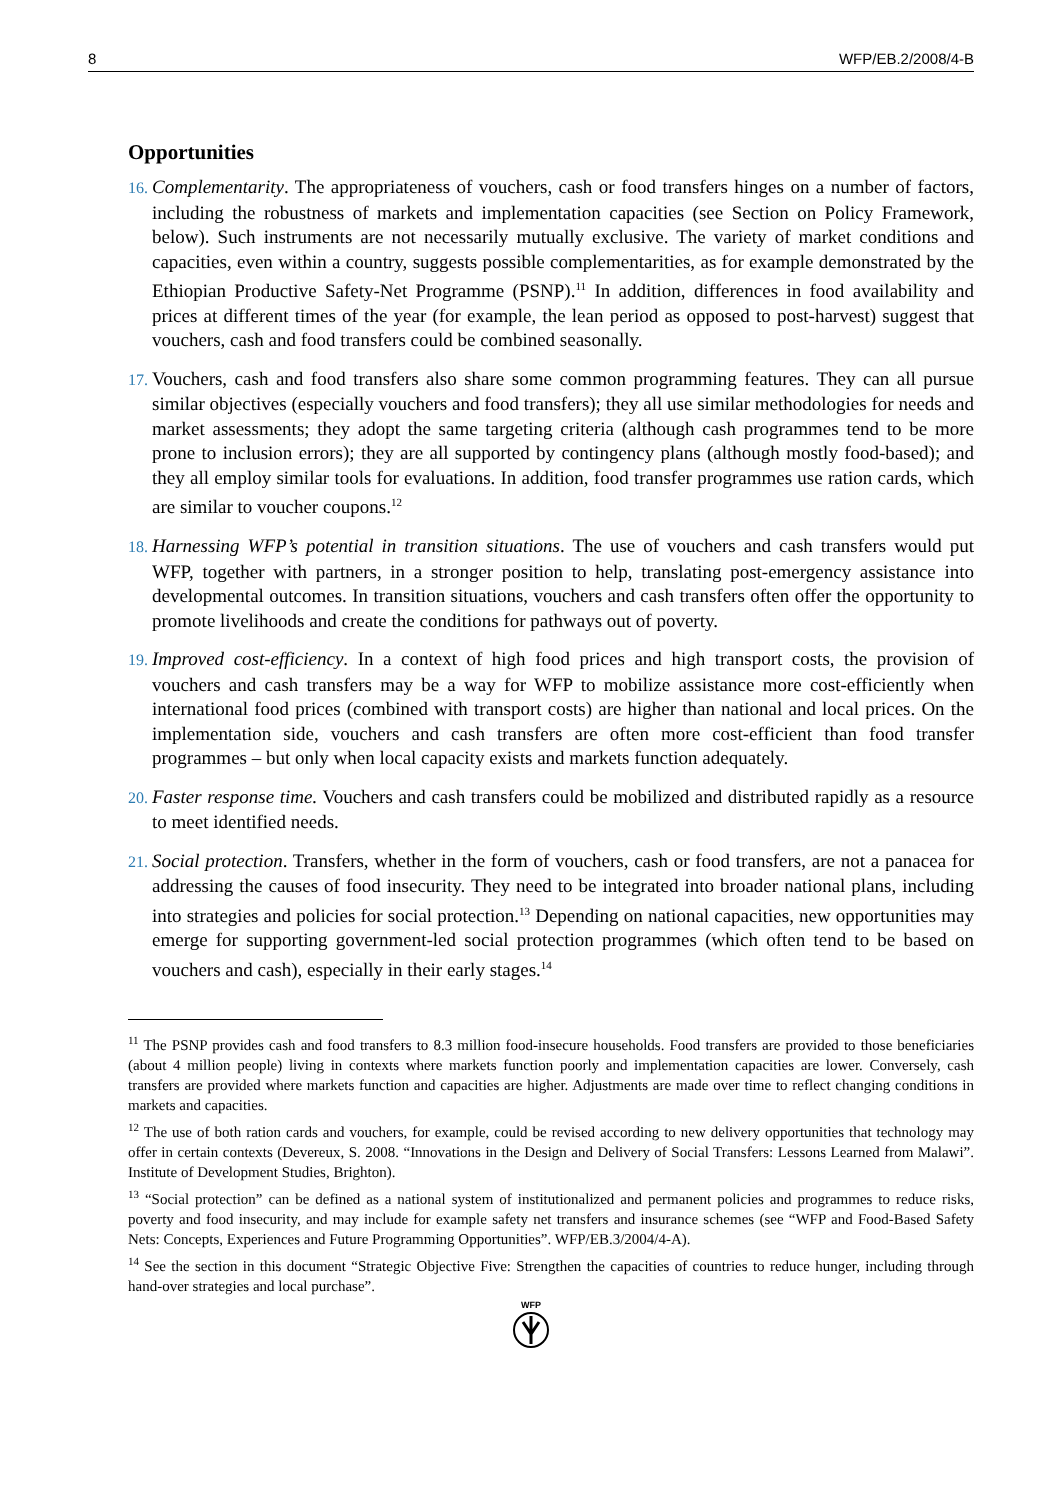8 WFP/EB.2/2008/4-B
Opportunities
16. Complementarity. The appropriateness of vouchers, cash or food transfers hinges on a number of factors, including the robustness of markets and implementation capacities (see Section on Policy Framework, below). Such instruments are not necessarily mutually exclusive. The variety of market conditions and capacities, even within a country, suggests possible complementarities, as for example demonstrated by the Ethiopian Productive Safety-Net Programme (PSNP).<sup>11</sup> In addition, differences in food availability and prices at different times of the year (for example, the lean period as opposed to post-harvest) suggest that vouchers, cash and food transfers could be combined seasonally.
17. Vouchers, cash and food transfers also share some common programming features. They can all pursue similar objectives (especially vouchers and food transfers); they all use similar methodologies for needs and market assessments; they adopt the same targeting criteria (although cash programmes tend to be more prone to inclusion errors); they are all supported by contingency plans (although mostly food-based); and they all employ similar tools for evaluations. In addition, food transfer programmes use ration cards, which are similar to voucher coupons.<sup>12</sup>
18. Harnessing WFP’s potential in transition situations. The use of vouchers and cash transfers would put WFP, together with partners, in a stronger position to help, translating post-emergency assistance into developmental outcomes. In transition situations, vouchers and cash transfers often offer the opportunity to promote livelihoods and create the conditions for pathways out of poverty.
19. Improved cost-efficiency. In a context of high food prices and high transport costs, the provision of vouchers and cash transfers may be a way for WFP to mobilize assistance more cost-efficiently when international food prices (combined with transport costs) are higher than national and local prices. On the implementation side, vouchers and cash transfers are often more cost-efficient than food transfer programmes – but only when local capacity exists and markets function adequately.
20. Faster response time. Vouchers and cash transfers could be mobilized and distributed rapidly as a resource to meet identified needs.
21. Social protection. Transfers, whether in the form of vouchers, cash or food transfers, are not a panacea for addressing the causes of food insecurity. They need to be integrated into broader national plans, including into strategies and policies for social protection.<sup>13</sup> Depending on national capacities, new opportunities may emerge for supporting government-led social protection programmes (which often tend to be based on vouchers and cash), especially in their early stages.<sup>14</sup>
<sup>11</sup> The PSNP provides cash and food transfers to 8.3 million food-insecure households. Food transfers are provided to those beneficiaries (about 4 million people) living in contexts where markets function poorly and implementation capacities are lower. Conversely, cash transfers are provided where markets function and capacities are higher. Adjustments are made over time to reflect changing conditions in markets and capacities.
<sup>12</sup> The use of both ration cards and vouchers, for example, could be revised according to new delivery opportunities that technology may offer in certain contexts (Devereux, S. 2008. “Innovations in the Design and Delivery of Social Transfers: Lessons Learned from Malawi”. Institute of Development Studies, Brighton).
<sup>13</sup> “Social protection” can be defined as a national system of institutionalized and permanent policies and programmes to reduce risks, poverty and food insecurity, and may include for example safety net transfers and insurance schemes (see “WFP and Food-Based Safety Nets: Concepts, Experiences and Future Programming Opportunities”. WFP/EB.3/2004/4-A).
<sup>14</sup> See the section in this document “Strategic Objective Five: Strengthen the capacities of countries to reduce hunger, including through hand-over strategies and local purchase”.
WFP